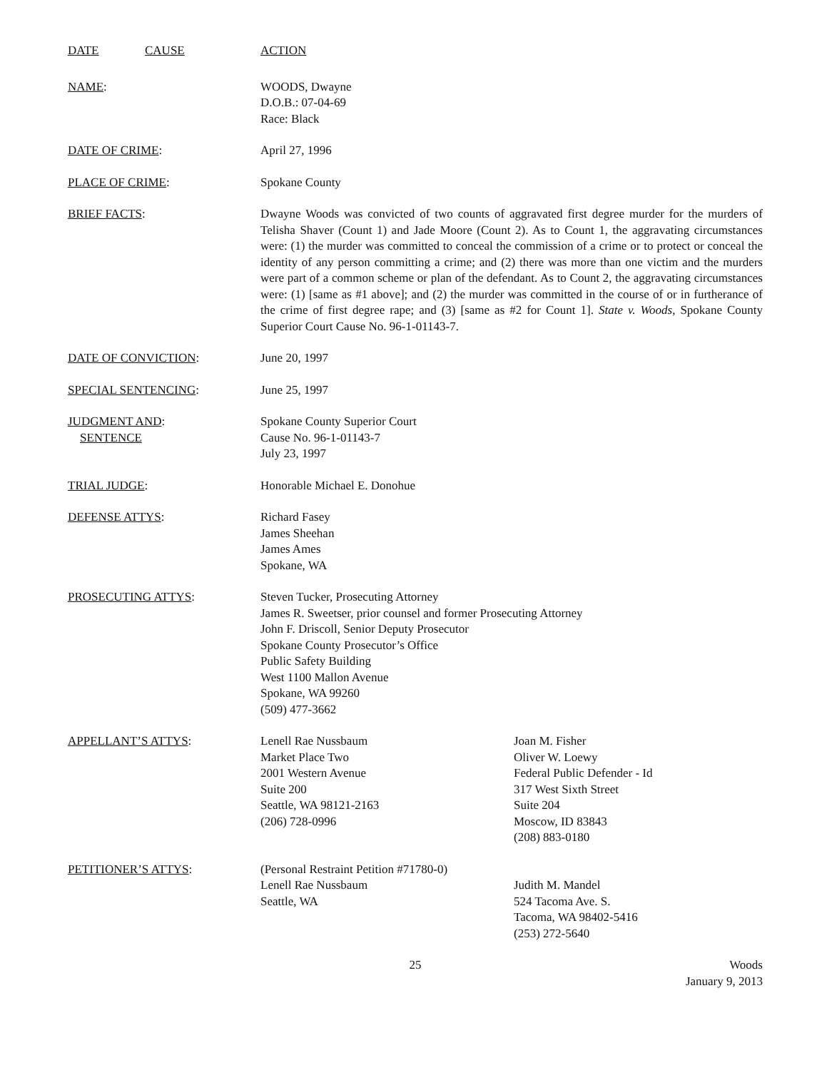DATE CAUSE ACTION
NAME: WOODS, Dwayne
D.O.B.: 07-04-69
Race: Black
DATE OF CRIME: April 27, 1996
PLACE OF CRIME: Spokane County
BRIEF FACTS: Dwayne Woods was convicted of two counts of aggravated first degree murder for the murders of Telisha Shaver (Count 1) and Jade Moore (Count 2). As to Count 1, the aggravating circumstances were: (1) the murder was committed to conceal the commission of a crime or to protect or conceal the identity of any person committing a crime; and (2) there was more than one victim and the murders were part of a common scheme or plan of the defendant. As to Count 2, the aggravating circumstances were: (1) [same as #1 above]; and (2) the murder was committed in the course of or in furtherance of the crime of first degree rape; and (3) [same as #2 for Count 1]. State v. Woods, Spokane County Superior Court Cause No. 96-1-01143-7.
DATE OF CONVICTION: June 20, 1997
SPECIAL SENTENCING: June 25, 1997
JUDGMENT AND:
SENTENCE
Spokane County Superior Court
Cause No. 96-1-01143-7
July 23, 1997
TRIAL JUDGE: Honorable Michael E. Donohue
DEFENSE ATTYS: Richard Fasey
James Sheehan
James Ames
Spokane, WA
PROSECUTING ATTYS: Steven Tucker, Prosecuting Attorney
James R. Sweetser, prior counsel and former Prosecuting Attorney
John F. Driscoll, Senior Deputy Prosecutor
Spokane County Prosecutor’s Office
Public Safety Building
West 1100 Mallon Avenue
Spokane, WA 99260
(509) 477-3662
APPELLANT’S ATTYS: Lenell Rae Nussbaum
Market Place Two
2001 Western Avenue
Suite 200
Seattle, WA 98121-2163
(206) 728-0996
Joan M. Fisher
Oliver W. Loewy
Federal Public Defender - Id
317 West Sixth Street
Suite 204
Moscow, ID 83843
(208) 883-0180
PETITIONER’S ATTYS: (Personal Restraint Petition #71780-0)
Lenell Rae Nussbaum
Seattle, WA
Judith M. Mandel
524 Tacoma Ave. S.
Tacoma, WA 98402-5416
(253) 272-5640
25 Woods
January 9, 2013